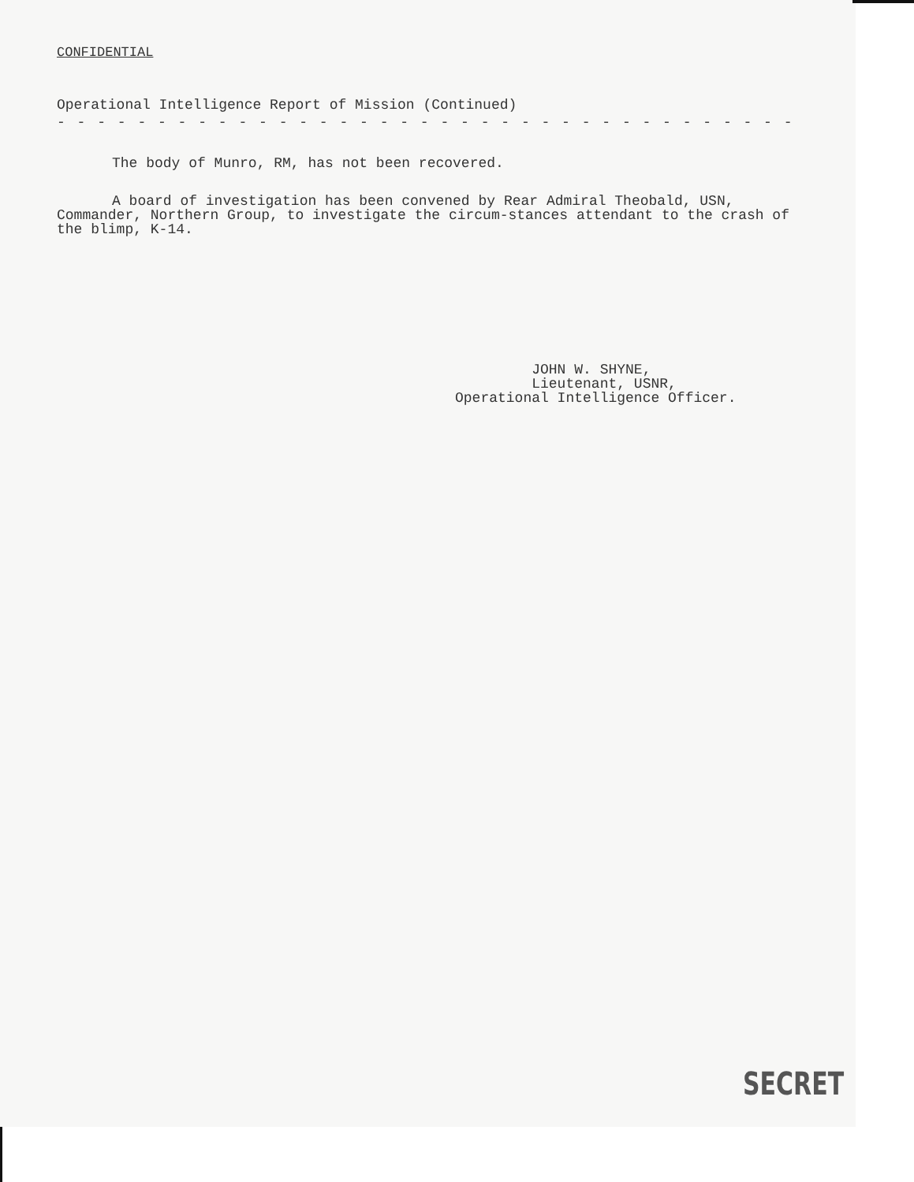CONFIDENTIAL
Operational Intelligence Report of Mission (Continued)
- - - - - - - - - - - - - - - - - - - - - - - - - - - - - - - - - - - - -
The body of Munro, RM, has not been recovered.
A board of investigation has been convened by Rear Admiral Theobald, USN, Commander, Northern Group, to investigate the circum-stances attendant to the crash of the blimp, K-14.
JOHN W. SHYNE,
Lieutenant, USNR,
Operational Intelligence Officer.
SECRET